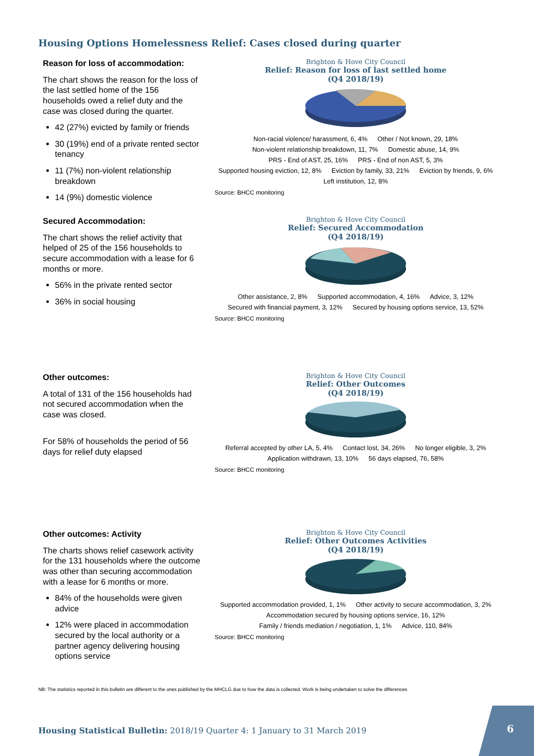Housing Options Homelessness Relief: Cases closed during quarter
Reason for loss of accommodation:
The chart shows the reason for the loss of the last settled home of the 156 households owed a relief duty and the case was closed during the quarter.
42 (27%) evicted by family or friends
30 (19%) end of a private rented sector tenancy
11 (7%) non-violent relationship breakdown
14 (9%) domestic violence
Brighton & Hove City Council
Relief: Reason for loss of last settled home
(Q4 2018/19)
Non-racial violence/ harassment, 6, 4% Other / Not known, 29, 18% Non-violent relationship breakdown, 11, 7% Domestic abuse, 14, 9% PRS - End of AST, 25, 16% PRS - End of non AST, 5, 3% Supported housing eviction, 12, 8% Eviction by family, 33, 21% Eviction by friends, 9, 6% Left institution, 12, 8%
Source: BHCC monitoring
Secured Accommodation:
The chart shows the relief activity that helped of 25 of the 156 households to secure accommodation with a lease for 6 months or more.
56% in the private rented sector
36% in social housing
Brighton & Hove City Council
Relief: Secured Accommodation
(Q4 2018/19)
Other assistance, 2, 8% Supported accommodation, 4, 16% Advice, 3, 12% Secured with financial payment, 3, 12% Secured by housing options service, 13, 52%
Source: BHCC monitoring
Other outcomes:
A total of 131 of the 156 households had not secured accommodation when the case was closed.
For 58% of households the period of 56 days for relief duty elapsed
Brighton & Hove City Council
Relief: Other Outcomes
(Q4 2018/19)
Referral accepted by other LA, 5, 4% Contact lost, 34, 26% No longer eligible, 3, 2% Application withdrawn, 13, 10% 56 days elapsed, 76, 58%
Source: BHCC monitoring
Other outcomes: Activity
The charts shows relief casework activity for the 131 households where the outcome was other than securing accommodation with a lease for 6 months or more.
84% of the households were given advice
12% were placed in accommodation secured by the local authority or a partner agency delivering housing options service
Brighton & Hove City Council
Relief: Other Outcomes Activities
(Q4 2018/19)
Supported accommodation provided, 1, 1% Other activity to secure accommodation, 3, 2% Accommodation secured by housing options service, 16, 12% Family / friends mediation / negotiation, 1, 1% Advice, 110, 84%
Source: BHCC monitoring
NB: The statistics reported in this bulletin are different to the ones published by the MHCLG due to how the data is collected. Work is being undertaken to solve the differences
Housing Statistical Bulletin: 2018/19 Quarter 4: 1 January to 31 March 2019
6